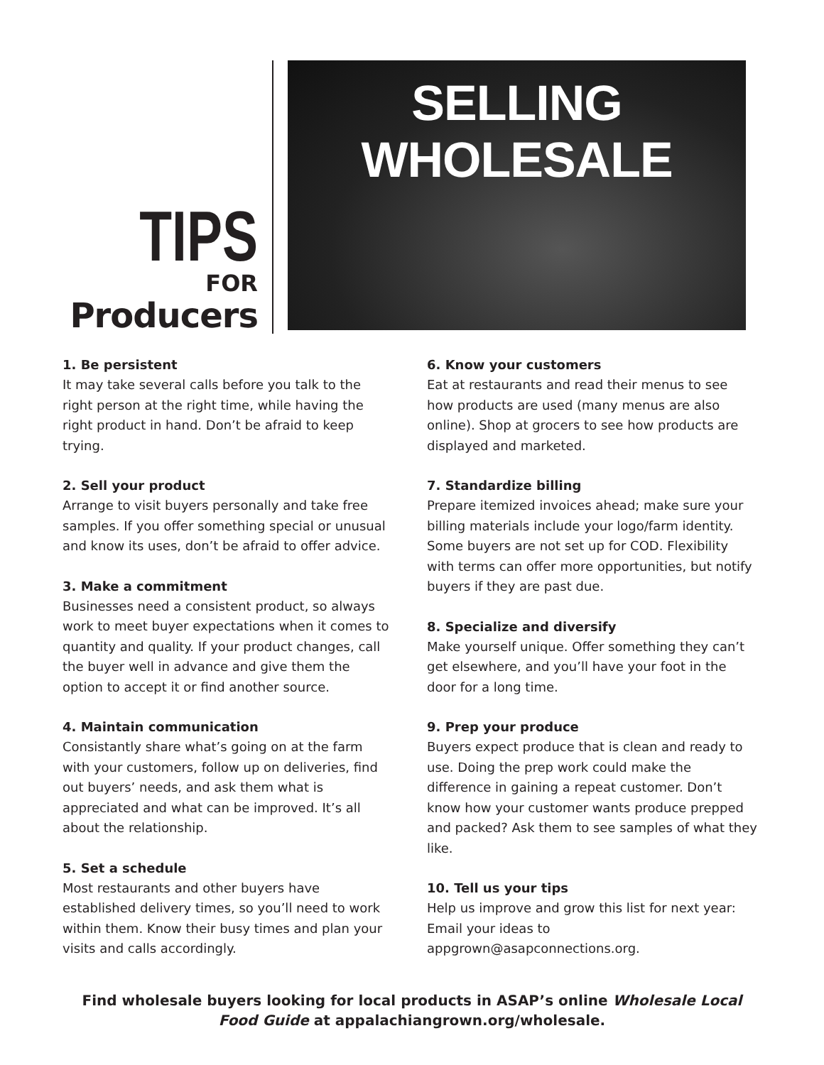TIPS
FOR
Producers
SELLING WHOLESALE
1. Be persistent
It may take several calls before you talk to the right person at the right time, while having the right product in hand. Don’t be afraid to keep trying.
2. Sell your product
Arrange to visit buyers personally and take free samples. If you offer something special or unusual and know its uses, don’t be afraid to offer advice.
3. Make a commitment
Businesses need a consistent product, so always work to meet buyer expectations when it comes to quantity and quality. If your product changes, call the buyer well in advance and give them the option to accept it or find another source.
4. Maintain communication
Consistantly share what’s going on at the farm with your customers, follow up on deliveries, find out buyers’ needs, and ask them what is appreciated and what can be improved. It’s all about the relationship.
5. Set a schedule
Most restaurants and other buyers have established delivery times, so you’ll need to work within them. Know their busy times and plan your visits and calls accordingly.
6. Know your customers
Eat at restaurants and read their menus to see how products are used (many menus are also online). Shop at grocers to see how products are displayed and marketed.
7. Standardize billing
Prepare itemized invoices ahead; make sure your billing materials include your logo/farm identity. Some buyers are not set up for COD. Flexibility with terms can offer more opportunities, but notify buyers if they are past due.
8. Specialize and diversify
Make yourself unique. Offer something they can’t get elsewhere, and you’ll have your foot in the door for a long time.
9. Prep your produce
Buyers expect produce that is clean and ready to use. Doing the prep work could make the difference in gaining a repeat customer. Don’t know how your customer wants produce prepped and packed? Ask them to see samples of what they like.
10. Tell us your tips
Help us improve and grow this list for next year: Email your ideas to appgrown@asapconnections.org.
Find wholesale buyers looking for local products in ASAP’s online Wholesale Local
Food Guide at appalachiangrown.org/wholesale.